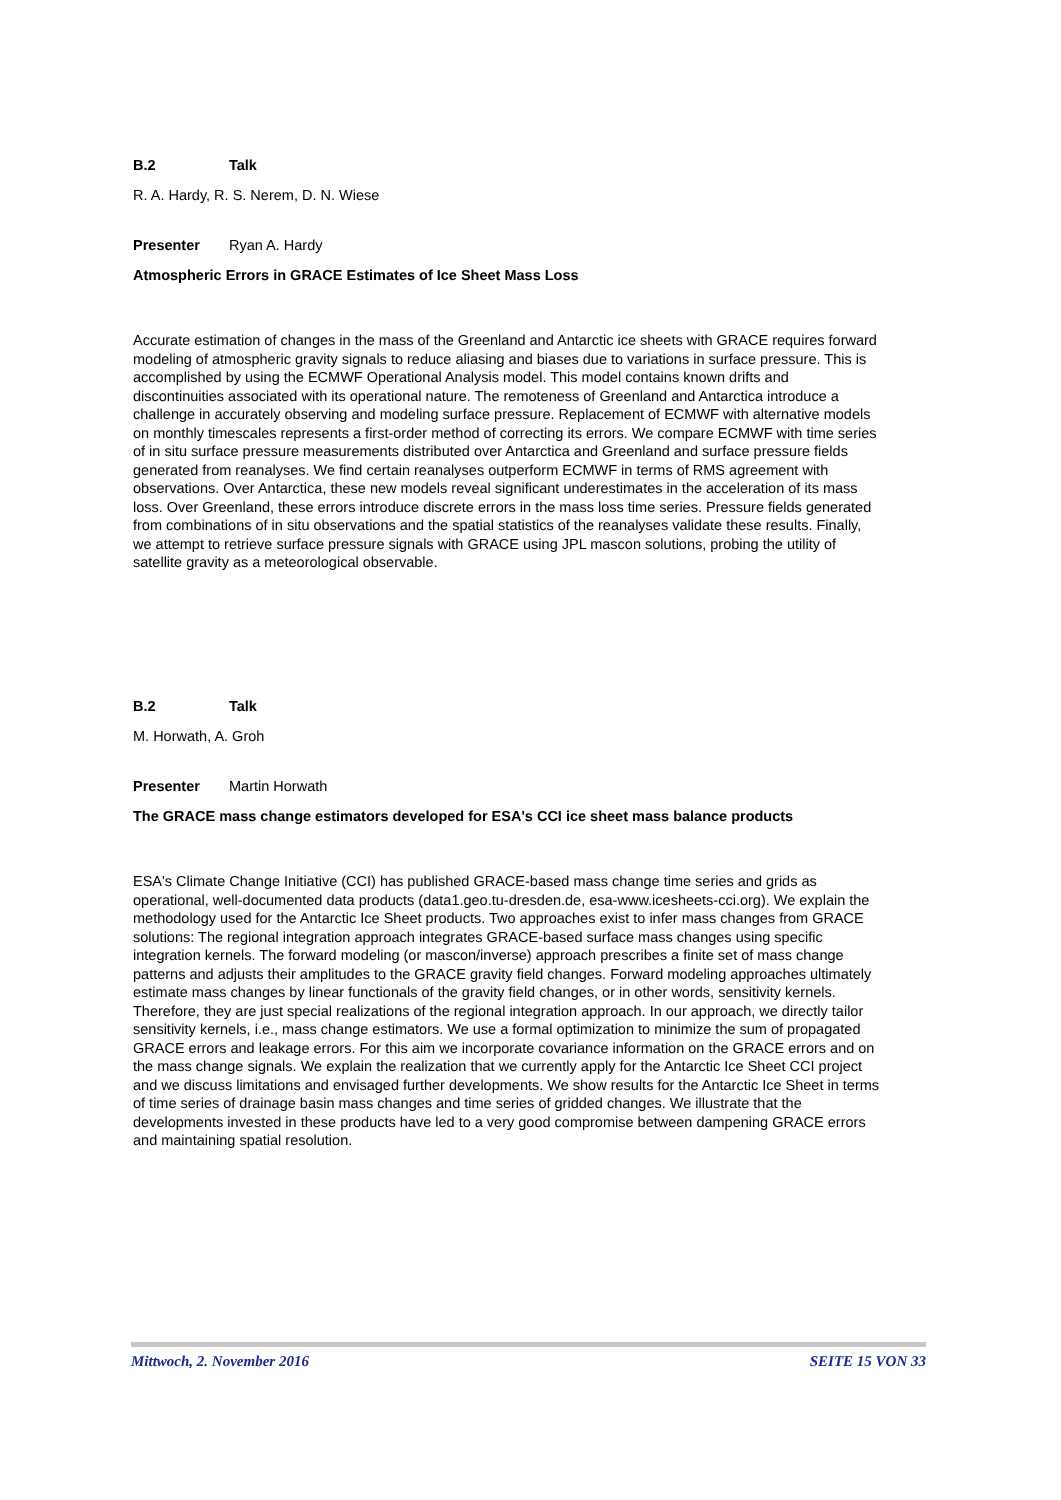B.2 Talk
R. A. Hardy, R. S. Nerem, D. N. Wiese
Presenter Ryan A. Hardy
Atmospheric Errors in GRACE Estimates of Ice Sheet Mass Loss
Accurate estimation of changes in the mass of the Greenland and Antarctic ice sheets with GRACE requires forward modeling of atmospheric gravity signals to reduce aliasing and biases due to variations in surface pressure. This is accomplished by using the ECMWF Operational Analysis model. This model contains known drifts and discontinuities associated with its operational nature. The remoteness of Greenland and Antarctica introduce a challenge in accurately observing and modeling surface pressure. Replacement of ECMWF with alternative models on monthly timescales represents a first-order method of correcting its errors. We compare ECMWF with time series of in situ surface pressure measurements distributed over Antarctica and Greenland and surface pressure fields generated from reanalyses. We find certain reanalyses outperform ECMWF in terms of RMS agreement with observations. Over Antarctica, these new models reveal significant underestimates in the acceleration of its mass loss. Over Greenland, these errors introduce discrete errors in the mass loss time series. Pressure fields generated from combinations of in situ observations and the spatial statistics of the reanalyses validate these results. Finally, we attempt to retrieve surface pressure signals with GRACE using JPL mascon solutions, probing the utility of satellite gravity as a meteorological observable.
B.2 Talk
M. Horwath, A. Groh
Presenter Martin Horwath
The GRACE mass change estimators developed for ESA's CCI ice sheet mass balance products
ESA's Climate Change Initiative (CCI) has published GRACE-based mass change time series and grids as operational, well-documented data products (data1.geo.tu-dresden.de, esa-www.icesheets-cci.org). We explain the methodology used for the Antarctic Ice Sheet products. Two approaches exist to infer mass changes from GRACE solutions: The regional integration approach integrates GRACE-based surface mass changes using specific integration kernels. The forward modeling (or mascon/inverse) approach prescribes a finite set of mass change patterns and adjusts their amplitudes to the GRACE gravity field changes. Forward modeling approaches ultimately estimate mass changes by linear functionals of the gravity field changes, or in other words, sensitivity kernels. Therefore, they are just special realizations of the regional integration approach. In our approach, we directly tailor sensitivity kernels, i.e., mass change estimators. We use a formal optimization to minimize the sum of propagated GRACE errors and leakage errors. For this aim we incorporate covariance information on the GRACE errors and on the mass change signals. We explain the realization that we currently apply for the Antarctic Ice Sheet CCI project and we discuss limitations and envisaged further developments. We show results for the Antarctic Ice Sheet in terms of time series of drainage basin mass changes and time series of gridded changes. We illustrate that the developments invested in these products have led to a very good compromise between dampening GRACE errors and maintaining spatial resolution.
Mittwoch, 2. November 2016 SEITE 15 VON 33